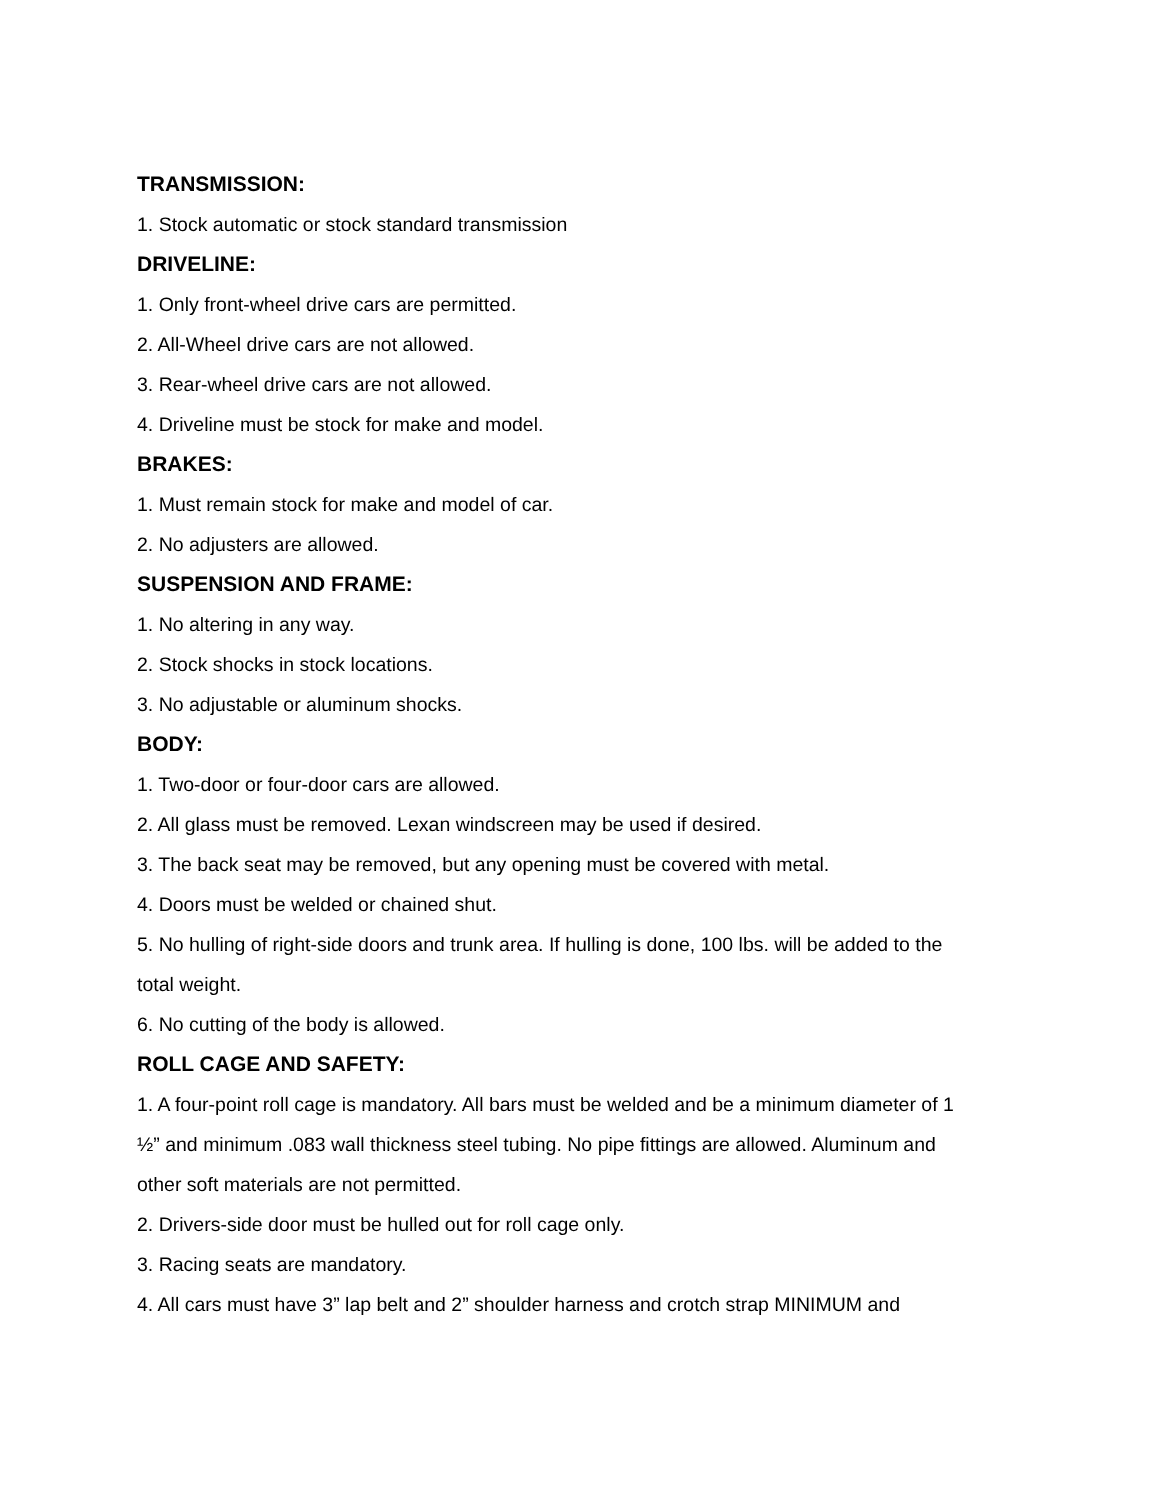TRANSMISSION:
1. Stock automatic or stock standard transmission
DRIVELINE:
1. Only front-wheel drive cars are permitted.
2. All-Wheel drive cars are not allowed.
3. Rear-wheel drive cars are not allowed.
4. Driveline must be stock for make and model.
BRAKES:
1. Must remain stock for make and model of car.
2. No adjusters are allowed.
SUSPENSION AND FRAME:
1. No altering in any way.
2. Stock shocks in stock locations.
3. No adjustable or aluminum shocks.
BODY:
1. Two-door or four-door cars are allowed.
2. All glass must be removed. Lexan windscreen may be used if desired.
3. The back seat may be removed, but any opening must be covered with metal.
4. Doors must be welded or chained shut.
5. No hulling of right-side doors and trunk area. If hulling is done, 100 lbs. will be added to the total weight.
6. No cutting of the body is allowed.
ROLL CAGE AND SAFETY:
1. A four-point roll cage is mandatory. All bars must be welded and be a minimum diameter of 1 ½” and minimum .083 wall thickness steel tubing. No pipe fittings are allowed. Aluminum and other soft materials are not permitted.
2. Drivers-side door must be hulled out for roll cage only.
3. Racing seats are mandatory.
4. All cars must have 3” lap belt and 2” shoulder harness and crotch strap MINIMUM and